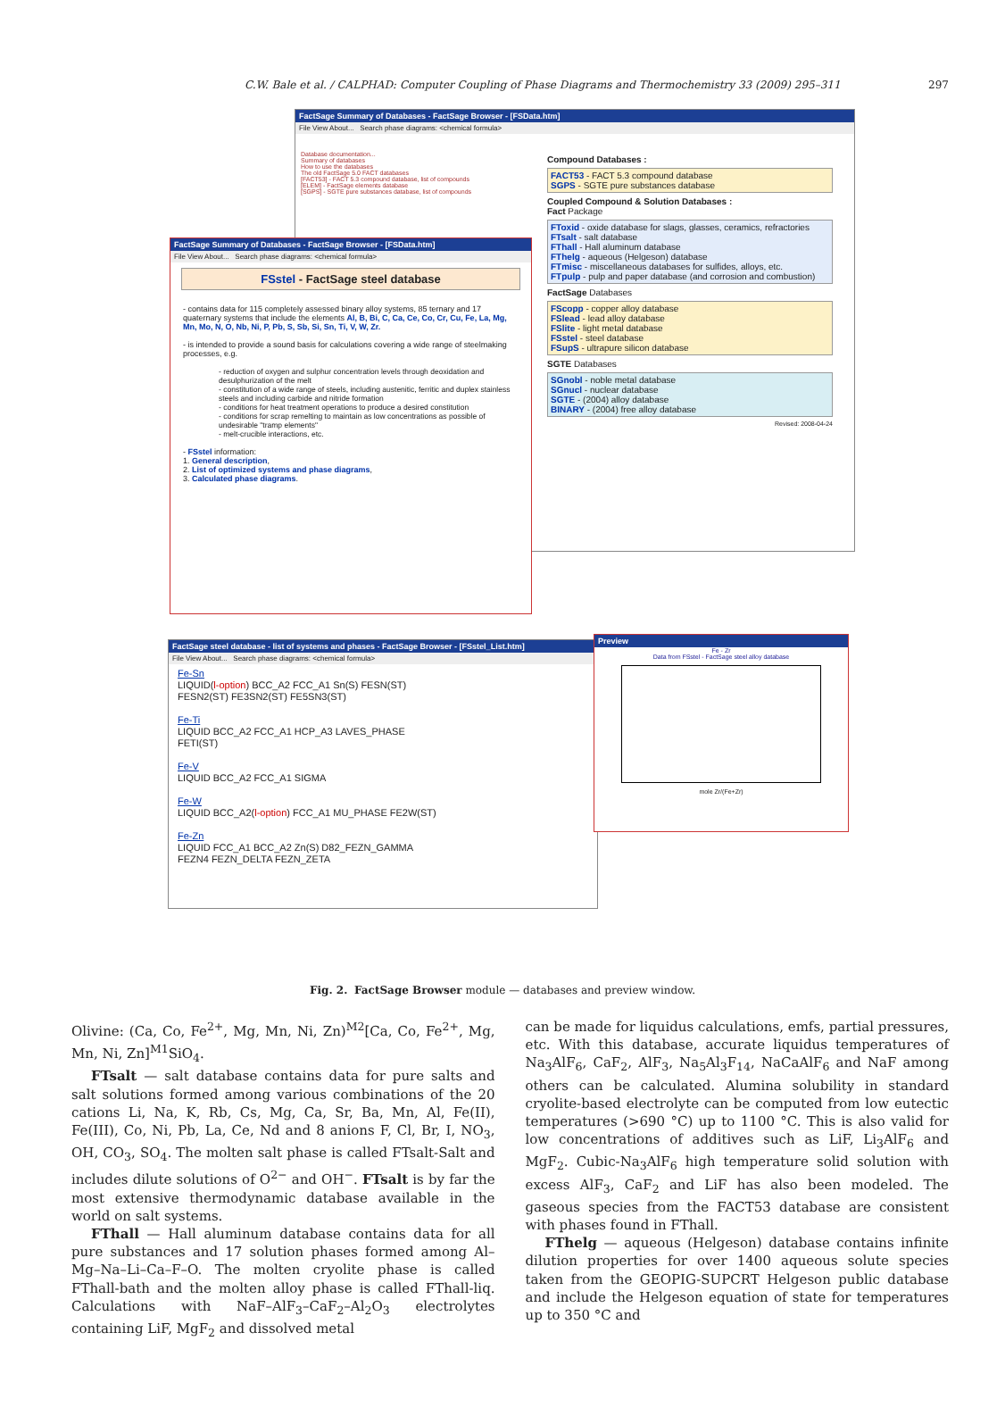C.W. Bale et al. / CALPHAD: Computer Coupling of Phase Diagrams and Thermochemistry 33 (2009) 295–311 297
FactSage Summary of Databases - FactSage Browser - [FSData.htm]
File View About... Search phase diagrams: <chemical formula>
Database documentation...
Summary of databases
How to use the databases
The old FactSage 5.0 FACT databases
[FACT53] - FACT 5.3 compound database, list of compounds
[ELEM] - FactSage elements database
[SGPS] - SGTE pure substances database, list of compounds
Compound Databases :
FACT53 - FACT 5.3 compound database
SGPS - SGTE pure substances database
Coupled Compound & Solution Databases :
Fact Package
FToxid - oxide database for slags, glasses, ceramics, refractories
FTsalt - salt database
FThall - Hall aluminum database
FThelg - aqueous (Helgeson) database
FTmisc - miscellaneous databases for sulfides, alloys, etc.
FTpulp - pulp and paper database (and corrosion and combustion)
FactSage Databases
FScopp - copper alloy database
FSlead - lead alloy database
FSlite - light metal database
FSstel - steel database
FSupS - ultrapure silicon database
SGTE Databases
SGnobl - noble metal database
SGnucl - nuclear database
SGTE - (2004) alloy database
BINARY - (2004) free alloy database
Revised: 2008-04-24
FactSage Summary of Databases - FactSage Browser - [FSData.htm]
File View About... Search phase diagrams: <chemical formula>
FSstel - FactSage steel database
- contains data for 115 completely assessed binary alloy systems, 85 ternary and 17 quaternary systems that include the elements Al, B, Bi, C, Ca, Ce, Co, Cr, Cu, Fe, La, Mg, Mn, Mo, N, O, Nb, Ni, P, Pb, S, Sb, Si, Sn, Ti, V, W, Zr.
- is intended to provide a sound basis for calculations covering a wide range of steelmaking processes, e.g.
- reduction of oxygen and sulphur concentration levels through deoxidation and desulphurization of the melt
- constitution of a wide range of steels, including austenitic, ferritic and duplex stainless steels and including carbide and nitride formation
- conditions for heat treatment operations to produce a desired constitution
- conditions for scrap remelting to maintain as low concentrations as possible of undesirable "tramp elements"
- melt-crucible interactions, etc.
- FSstel information:
1. General description,
2. List of optimized systems and phase diagrams,
3. Calculated phase diagrams.
FactSage steel database - list of systems and phases - FactSage Browser - [FSstel_List.htm]
File View About... Search phase diagrams: <chemical formula>
Fe-Sn
LIQUID(l-option) BCC_A2 FCC_A1 Sn(S) FESN(ST)
FESN2(ST) FE3SN2(ST) FE5SN3(ST)
Fe-Ti
LIQUID BCC_A2 FCC_A1 HCP_A3 LAVES_PHASE
FETI(ST)
Fe-V
LIQUID BCC_A2 FCC_A1 SIGMA
Fe-W
LIQUID BCC_A2(l-option) FCC_A1 MU_PHASE FE2W(ST)
Fe-Zn
LIQUID FCC_A1 BCC_A2 Zn(S) D82_FEZN_GAMMA
FEZN4 FEZN_DELTA FEZN_ZETA
Preview
Fe - Zr
Data from FSstel - FactSage steel alloy database
mole Zr/(Fe+Zr)
Fig. 2. FactSage Browser module — databases and preview window.
Olivine: (Ca, Co, Fe<sup>2+</sup>, Mg, Mn, Ni, Zn)<sup>M2</sup>[Ca, Co, Fe<sup>2+</sup>, Mg, Mn, Ni, Zn]<sup>M1</sup>SiO<sub>4</sub>.
FTsalt — salt database contains data for pure salts and salt solutions formed among various combinations of the 20 cations Li, Na, K, Rb, Cs, Mg, Ca, Sr, Ba, Mn, Al, Fe(II), Fe(III), Co, Ni, Pb, La, Ce, Nd and 8 anions F, Cl, Br, I, NO<sub>3</sub>, OH, CO<sub>3</sub>, SO<sub>4</sub>. The molten salt phase is called FTsalt-Salt and includes dilute solutions of O<sup>2−</sup> and OH<sup>−</sup>. FTsalt is by far the most extensive thermodynamic database available in the world on salt systems.
FThall — Hall aluminum database contains data for all pure substances and 17 solution phases formed among Al–Mg–Na–Li–Ca–F–O. The molten cryolite phase is called FThall-bath and the molten alloy phase is called FThall-liq. Calculations with NaF–AlF<sub>3</sub>–CaF<sub>2</sub>–Al<sub>2</sub>O<sub>3</sub> electrolytes containing LiF, MgF<sub>2</sub> and dissolved metal
can be made for liquidus calculations, emfs, partial pressures, etc. With this database, accurate liquidus temperatures of Na<sub>3</sub>AlF<sub>6</sub>, CaF<sub>2</sub>, AlF<sub>3</sub>, Na<sub>5</sub>Al<sub>3</sub>F<sub>14</sub>, NaCaAlF<sub>6</sub> and NaF among others can be calculated. Alumina solubility in standard cryolite-based electrolyte can be computed from low eutectic temperatures (>690 °C) up to 1100 °C. This is also valid for low concentrations of additives such as LiF, Li<sub>3</sub>AlF<sub>6</sub> and MgF<sub>2</sub>. Cubic-Na<sub>3</sub>AlF<sub>6</sub> high temperature solid solution with excess AlF<sub>3</sub>, CaF<sub>2</sub> and LiF has also been modeled. The gaseous species from the FACT53 database are consistent with phases found in FThall.
FThelg — aqueous (Helgeson) database contains infinite dilution properties for over 1400 aqueous solute species taken from the GEOPIG-SUPCRT Helgeson public database and include the Helgeson equation of state for temperatures up to 350 °C and